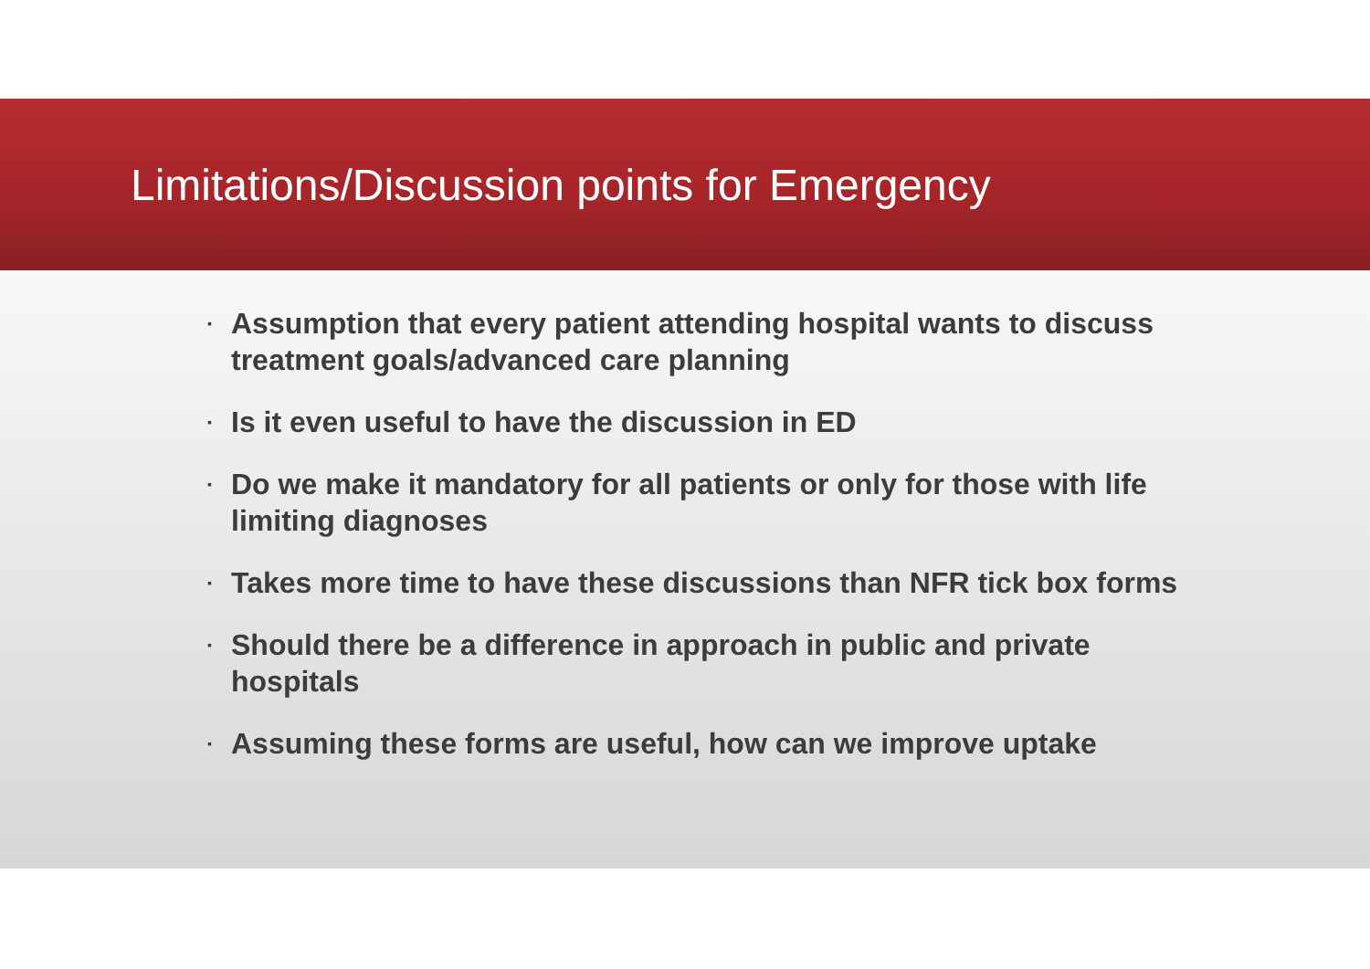Limitations/Discussion points for Emergency
▪ Assumption that every patient attending hospital wants to discuss treatment goals/advanced care planning
▪ Is it even useful to have the discussion in ED
▪ Do we make it mandatory for all patients or only for those with life limiting diagnoses
▪ Takes more time to have these discussions than NFR tick box forms
▪ Should there be a difference in approach in public and private hospitals
▪ Assuming these forms are useful, how can we improve uptake